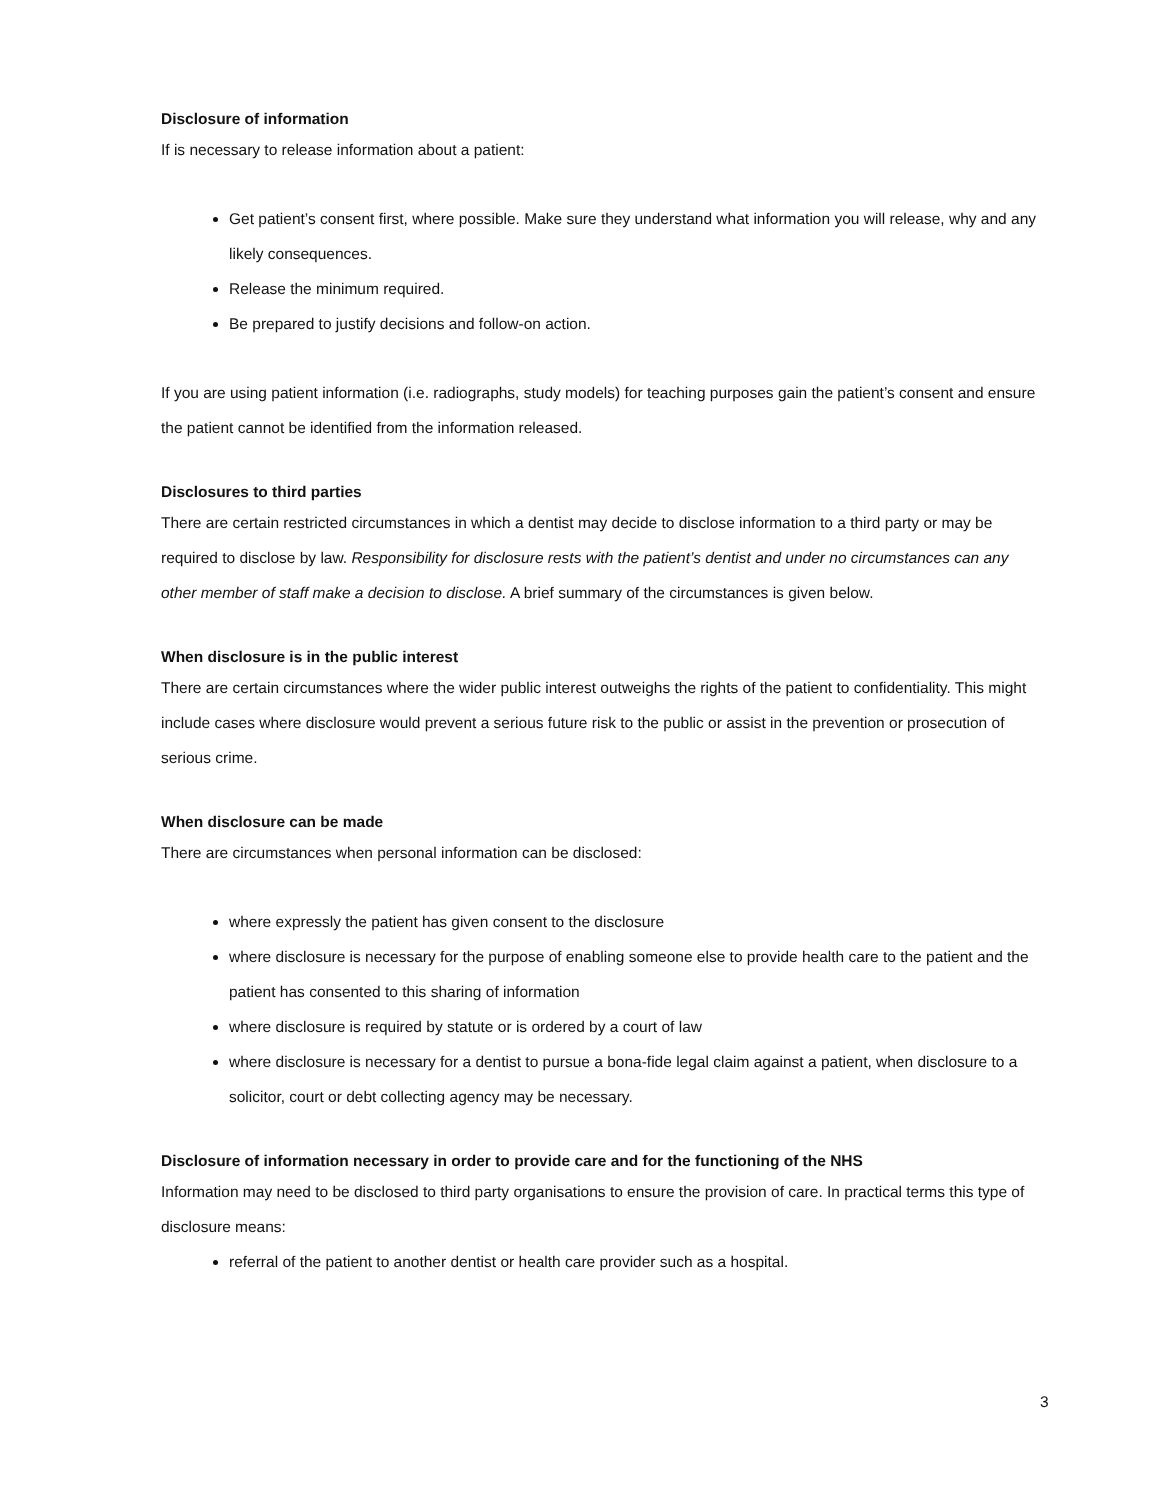Disclosure of information
If is necessary to release information about a patient:
Get patient’s consent first, where possible. Make sure they understand what information you will release, why and any likely consequences.
Release the minimum required.
Be prepared to justify decisions and follow-on action.
If you are using patient information (i.e. radiographs, study models) for teaching purposes gain the patient’s consent and ensure the patient cannot be identified from the information released.
Disclosures to third parties
There are certain restricted circumstances in which a dentist may decide to disclose information to a third party or may be required to disclose by law. Responsibility for disclosure rests with the patient’s dentist and under no circumstances can any other member of staff make a decision to disclose. A brief summary of the circumstances is given below.
When disclosure is in the public interest
There are certain circumstances where the wider public interest outweighs the rights of the patient to confidentiality. This might include cases where disclosure would prevent a serious future risk to the public or assist in the prevention or prosecution of serious crime.
When disclosure can be made
There are circumstances when personal information can be disclosed:
where expressly the patient has given consent to the disclosure
where disclosure is necessary for the purpose of enabling someone else to provide health care to the patient and the patient has consented to this sharing of information
where disclosure is required by statute or is ordered by a court of law
where disclosure is necessary for a dentist to pursue a bona-fide legal claim against a patient, when disclosure to a solicitor, court or debt collecting agency may be necessary.
Disclosure of information necessary in order to provide care and for the functioning of the NHS
Information may need to be disclosed to third party organisations to ensure the provision of care. In practical terms this type of disclosure means:
referral of the patient to another dentist or health care provider such as a hospital.
3